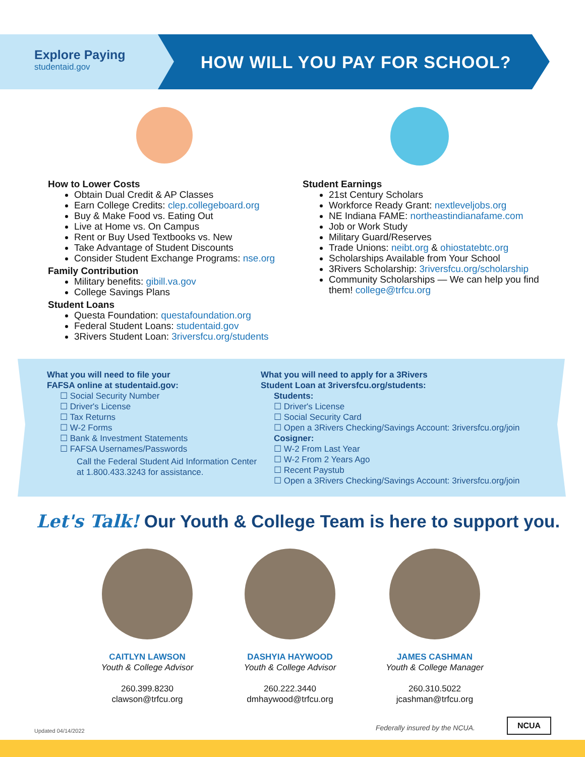Explore Paying
studentaid.gov
HOW WILL YOU PAY FOR SCHOOL?
How to Lower Costs
Obtain Dual Credit & AP Classes
Earn College Credits: clep.collegeboard.org
Buy & Make Food vs. Eating Out
Live at Home vs. On Campus
Rent or Buy Used Textbooks vs. New
Take Advantage of Student Discounts
Consider Student Exchange Programs: nse.org
Family Contribution
Military benefits: gibill.va.gov
College Savings Plans
Student Loans
Questa Foundation: questafoundation.org
Federal Student Loans: studentaid.gov
3Rivers Student Loan: 3riversfcu.org/students
Student Earnings
21st Century Scholars
Workforce Ready Grant: nextleveljobs.org
NE Indiana FAME: northeastindianafame.com
Job or Work Study
Military Guard/Reserves
Trade Unions: neibt.org & ohiostatebtc.org
Scholarships Available from Your School
3Rivers Scholarship: 3riversfcu.org/scholarship
Community Scholarships — We can help you find them! college@trfcu.org
What you will need to file your
FAFSA online at studentaid.gov:
Social Security Number
Driver's License
Tax Returns
W-2 Forms
Bank & Investment Statements
FAFSA Usernames/Passwords
Call the Federal Student Aid Information Center at 1.800.433.3243 for assistance.
What you will need to apply for a 3Rivers
Student Loan at 3riversfcu.org/students:
Students:
Driver's License
Social Security Card
Open a 3Rivers Checking/Savings Account: 3riversfcu.org/join
Cosigner:
W-2 From Last Year
W-2 From 2 Years Ago
Recent Paystub
Open a 3Rivers Checking/Savings Account: 3riversfcu.org/join
Let's Talk! Our Youth & College Team is here to support you.
CAITLYN LAWSON
Youth & College Advisor
260.399.8230
clawson@trfcu.org
DASHYIA HAYWOOD
Youth & College Advisor
260.222.3440
dmhaywood@trfcu.org
JAMES CASHMAN
Youth & College Manager
260.310.5022
jcashman@trfcu.org
Updated 04/14/2022 Federally insured by the NCUA.
NCUA